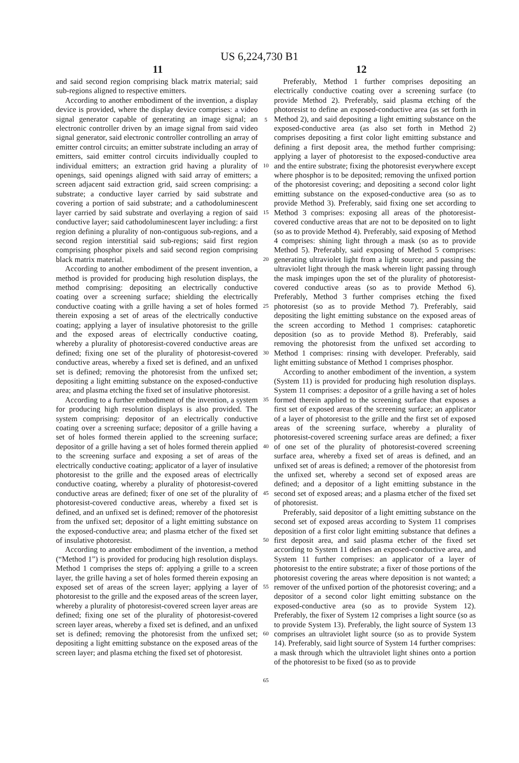US 6,224,730 B1
11 12
and said second region comprising black matrix material; said sub-regions aligned to respective emitters.
According to another embodiment of the invention, a display device is provided, where the display device comprises: a video signal generator capable of generating an image signal; an electronic controller driven by an image signal from said video signal generator, said electronic controller controlling an array of emitter control circuits; an emitter substrate including an array of emitters, said emitter control circuits individually coupled to individual emitters; an extraction grid having a plurality of openings, said openings aligned with said array of emitters; a screen adjacent said extraction grid, said screen comprising: a substrate; a conductive layer carried by said substrate and covering a portion of said substrate; and a cathodoluminescent layer carried by said substrate and overlaying a region of said conductive layer; said cathodoluminescent layer including: a first region defining a plurality of non-contiguous sub-regions, and a second region interstitial said sub-regions; said first region comprising phosphor pixels and said second region comprising black matrix material.
According to another embodiment of the present invention, a method is provided for producing high resolution displays, the method comprising: depositing an electrically conductive coating over a screening surface; shielding the electrically conductive coating with a grille having a set of holes formed therein exposing a set of areas of the electrically conductive coating; applying a layer of insulative photoresist to the grille and the exposed areas of electrically conductive coating, whereby a plurality of photoresist-covered conductive areas are defined; fixing one set of the plurality of photoresist-covered conductive areas, whereby a fixed set is defined, and an unfixed set is defined; removing the photoresist from the unfixed set; depositing a light emitting substance on the exposed-conductive area; and plasma etching the fixed set of insulative photoresist.
According to a further embodiment of the invention, a system for producing high resolution displays is also provided. The system comprising: depositor of an electrically conductive coating over a screening surface; depositor of a grille having a set of holes formed therein applied to the screening surface; depositor of a grille having a set of holes formed therein applied to the screening surface and exposing a set of areas of the electrically conductive coating; applicator of a layer of insulative photoresist to the grille and the exposed areas of electrically conductive coating, whereby a plurality of photoresist-covered conductive areas are defined; fixer of one set of the plurality of photoresist-covered conductive areas, whereby a fixed set is defined, and an unfixed set is defined; remover of the photoresist from the unfixed set; depositor of a light emitting substance on the exposed-conductive area; and plasma etcher of the fixed set of insulative photoresist.
According to another embodiment of the invention, a method (“Method 1”) is provided for producing high resolution displays. Method 1 comprises the steps of: applying a grille to a screen layer, the grille having a set of holes formed therein exposing an exposed set of areas of the screen layer; applying a layer of photoresist to the grille and the exposed areas of the screen layer, whereby a plurality of photoresist-covered screen layer areas are defined; fixing one set of the plurality of photoresist-covered screen layer areas, whereby a fixed set is defined, and an unfixed set is defined; removing the photoresist from the unfixed set; depositing a light emitting substance on the exposed areas of the screen layer; and plasma etching the fixed set of photoresist.
5
10
15
20
25
30
35
40
45
50
55
60
65
Preferably, Method 1 further comprises depositing an electrically conductive coating over a screening surface (to provide Method 2). Preferably, said plasma etching of the photoresist to define an exposed-conductive area (as set forth in Method 2), and said depositing a light emitting substance on the exposed-conductive area (as also set forth in Method 2) comprises depositing a first color light emitting substance and defining a first deposit area, the method further comprising: applying a layer of photoresist to the exposed-conductive area and the entire substrate; fixing the photoresist everywhere except where phosphor is to be deposited; removing the unfixed portion of the photoresist covering; and depositing a second color light emitting substance on the exposed-conductive area (so as to provide Method 3). Preferably, said fixing one set according to Method 3 comprises: exposing all areas of the photoresist-covered conductive areas that are not to be deposited on to light (so as to provide Method 4). Preferably, said exposing of Method 4 comprises: shining light through a mask (so as to provide Method 5). Preferably, said exposing of Method 5 comprises: generating ultraviolet light from a light source; and passing the ultraviolet light through the mask wherein light passing through the mask impinges upon the set of the plurality of photoresist-covered conductive areas (so as to provide Method 6). Preferably, Method 3 further comprises etching the fixed photoresist (so as to provide Method 7). Preferably, said depositing the light emitting substance on the exposed areas of the screen according to Method 1 comprises: cataphoretic deposition (so as to provide Method 8). Preferably, said removing the photoresist from the unfixed set according to Method 1 comprises: rinsing with developer. Preferably, said light emitting substance of Method 1 comprises phosphor.
According to another embodiment of the invention, a system (System 11) is provided for producing high resolution displays. System 11 comprises: a depositor of a grille having a set of holes formed therein applied to the screening surface that exposes a first set of exposed areas of the screening surface; an applicator of a layer of photoresist to the grille and the first set of exposed areas of the screening surface, whereby a plurality of photoresist-covered screening surface areas are defined; a fixer of one set of the plurality of photoresist-covered screening surface area, whereby a fixed set of areas is defined, and an unfixed set of areas is defined; a remover of the photoresist from the unfixed set, whereby a second set of exposed areas are defined; and a depositor of a light emitting substance in the second set of exposed areas; and a plasma etcher of the fixed set of photoresist.
Preferably, said depositor of a light emitting substance on the second set of exposed areas according to System 11 comprises deposition of a first color light emitting substance that defines a first deposit area, and said plasma etcher of the fixed set according to System 11 defines an exposed-conductive area, and System 11 further comprises: an applicator of a layer of photoresist to the entire substrate; a fixer of those portions of the photoresist covering the areas where deposition is not wanted; a remover of the unfixed portion of the photoresist covering; and a depositor of a second color light emitting substance on the exposed-conductive area (so as to provide System 12). Preferably, the fixer of System 12 comprises a light source (so as to provide System 13). Preferably, the light source of System 13 comprises an ultraviolet light source (so as to provide System 14). Preferably, said light source of System 14 further comprises: a mask through which the ultraviolet light shines onto a portion of the photoresist to be fixed (so as to provide